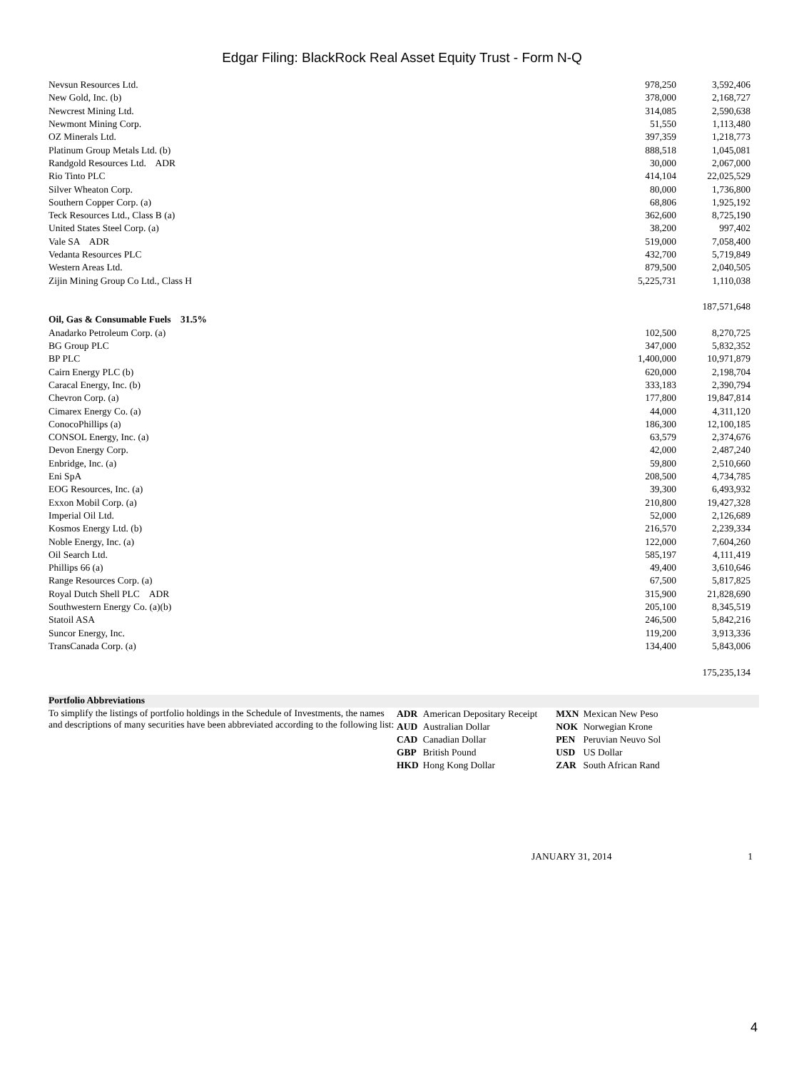Edgar Filing: BlackRock Real Asset Equity Trust - Form N-Q
| Nevsun Resources Ltd. | 978,250 | 3,592,406 |
| New Gold, Inc. (b) | 378,000 | 2,168,727 |
| Newcrest Mining Ltd. | 314,085 | 2,590,638 |
| Newmont Mining Corp. | 51,550 | 1,113,480 |
| OZ Minerals Ltd. | 397,359 | 1,218,773 |
| Platinum Group Metals Ltd. (b) | 888,518 | 1,045,081 |
| Randgold Resources Ltd. ADR | 30,000 | 2,067,000 |
| Rio Tinto PLC | 414,104 | 22,025,529 |
| Silver Wheaton Corp. | 80,000 | 1,736,800 |
| Southern Copper Corp. (a) | 68,806 | 1,925,192 |
| Teck Resources Ltd., Class B (a) | 362,600 | 8,725,190 |
| United States Steel Corp. (a) | 38,200 | 997,402 |
| Vale SA ADR | 519,000 | 7,058,400 |
| Vedanta Resources PLC | 432,700 | 5,719,849 |
| Western Areas Ltd. | 879,500 | 2,040,505 |
| Zijin Mining Group Co Ltd., Class H | 5,225,731 | 1,110,038 |
| | | 187,571,648 |
| Oil, Gas & Consumable Fuels 31.5% | | |
| Anadarko Petroleum Corp. (a) | 102,500 | 8,270,725 |
| BG Group PLC | 347,000 | 5,832,352 |
| BP PLC | 1,400,000 | 10,971,879 |
| Cairn Energy PLC (b) | 620,000 | 2,198,704 |
| Caracal Energy, Inc. (b) | 333,183 | 2,390,794 |
| Chevron Corp. (a) | 177,800 | 19,847,814 |
| Cimarex Energy Co. (a) | 44,000 | 4,311,120 |
| ConocoPhillips (a) | 186,300 | 12,100,185 |
| CONSOL Energy, Inc. (a) | 63,579 | 2,374,676 |
| Devon Energy Corp. | 42,000 | 2,487,240 |
| Enbridge, Inc. (a) | 59,800 | 2,510,660 |
| Eni SpA | 208,500 | 4,734,785 |
| EOG Resources, Inc. (a) | 39,300 | 6,493,932 |
| Exxon Mobil Corp. (a) | 210,800 | 19,427,328 |
| Imperial Oil Ltd. | 52,000 | 2,126,689 |
| Kosmos Energy Ltd. (b) | 216,570 | 2,239,334 |
| Noble Energy, Inc. (a) | 122,000 | 7,604,260 |
| Oil Search Ltd. | 585,197 | 4,111,419 |
| Phillips 66 (a) | 49,400 | 3,610,646 |
| Range Resources Corp. (a) | 67,500 | 5,817,825 |
| Royal Dutch Shell PLC ADR | 315,900 | 21,828,690 |
| Southwestern Energy Co. (a)(b) | 205,100 | 8,345,519 |
| Statoil ASA | 246,500 | 5,842,216 |
| Suncor Energy, Inc. | 119,200 | 3,913,336 |
| TransCanada Corp. (a) | 134,400 | 5,843,006 |
| | | 175,235,134 |
Portfolio Abbreviations
To simplify the listings of portfolio holdings in the Schedule of Investments, the names and descriptions of many securities have been abbreviated according to the following list:
| ADR | American Depositary Receipt |
| AUD | Australian Dollar |
| CAD | Canadian Dollar |
| GBP | British Pound |
| HKD | Hong Kong Dollar |
| MXN | Mexican New Peso |
| NOK | Norwegian Krone |
| PEN | Peruvian Neuvo Sol |
| USD | US Dollar |
| ZAR | South African Rand |
JANUARY 31, 2014 1
4